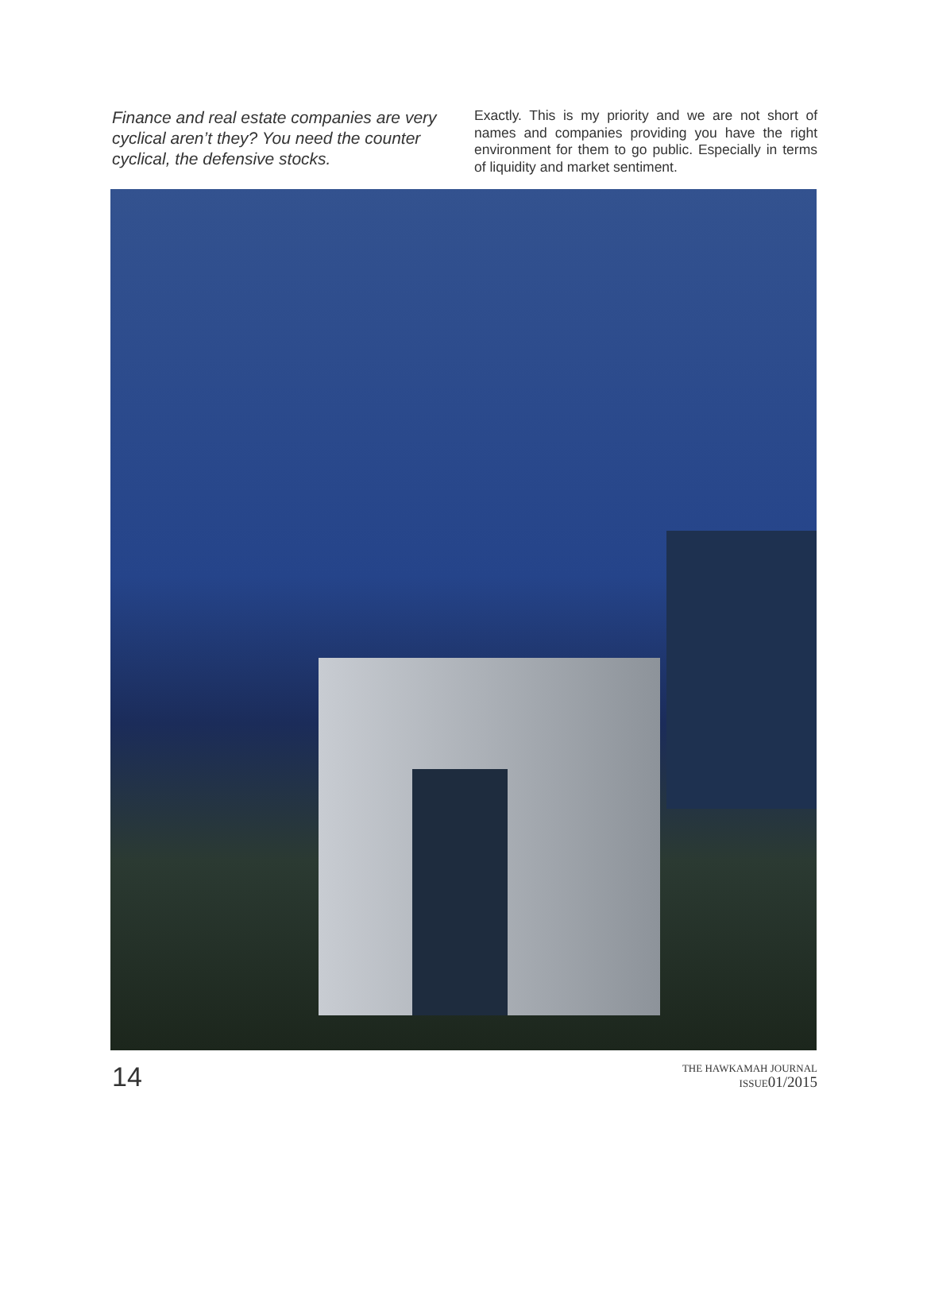Finance and real estate companies are very cyclical aren’t they? You need the counter cyclical, the defensive stocks.
Exactly. This is my priority and we are not short of names and companies providing you have the right environment for them to go public. Especially in terms of liquidity and market sentiment.
14
THE HAWKAMAH JOURNAL
ISSUE01/2015